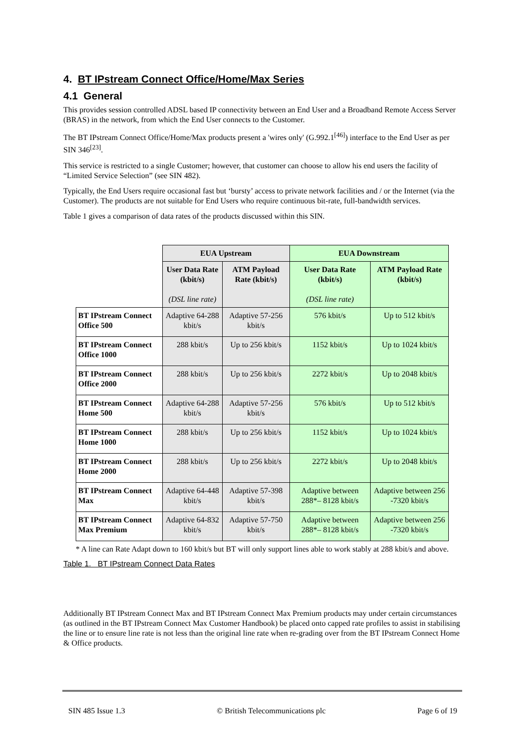4. BT IPstream Connect Office/Home/Max Series
4.1 General
This provides session controlled ADSL based IP connectivity between an End User and a Broadband Remote Access Server (BRAS) in the network, from which the End User connects to the Customer.
The BT IPstream Connect Office/Home/Max products present a 'wires only' (G.992.1<sup>[46]</sup>) interface to the End User as per SIN 346<sup>[23]</sup>.
This service is restricted to a single Customer; however, that customer can choose to allow his end users the facility of “Limited Service Selection” (see SIN 482).
Typically, the End Users require occasional fast but ‘bursty’ access to private network facilities and / or the Internet (via the Customer). The products are not suitable for End Users who require continuous bit-rate, full-bandwidth services.
Table 1 gives a comparison of data rates of the products discussed within this SIN.
| | EUA Upstream | | EUA Downstream | |
| | User Data Rate (kbit/s) (DSL line rate) | ATM Payload Rate (kbit/s) | User Data Rate (kbit/s) (DSL line rate) | ATM Payload Rate (kbit/s) |
| BT IPstream Connect Office 500 | Adaptive 64-288 kbit/s | Adaptive 57-256 kbit/s | 576 kbit/s | Up to 512 kbit/s |
| BT IPstream Connect Office 1000 | 288 kbit/s | Up to 256 kbit/s | 1152 kbit/s | Up to 1024 kbit/s |
| BT IPstream Connect Office 2000 | 288 kbit/s | Up to 256 kbit/s | 2272 kbit/s | Up to 2048 kbit/s |
| BT IPstream Connect Home 500 | Adaptive 64-288 kbit/s | Adaptive 57-256 kbit/s | 576 kbit/s | Up to 512 kbit/s |
| BT IPstream Connect Home 1000 | 288 kbit/s | Up to 256 kbit/s | 1152 kbit/s | Up to 1024 kbit/s |
| BT IPstream Connect Home 2000 | 288 kbit/s | Up to 256 kbit/s | 2272 kbit/s | Up to 2048 kbit/s |
| BT IPstream Connect Max | Adaptive 64-448 kbit/s | Adaptive 57-398 kbit/s | Adaptive between 288*– 8128 kbit/s | Adaptive between 256 -7320 kbit/s |
| BT IPstream Connect Max Premium | Adaptive 64-832 kbit/s | Adaptive 57-750 kbit/s | Adaptive between 288*– 8128 kbit/s | Adaptive between 256 -7320 kbit/s |
* A line can Rate Adapt down to 160 kbit/s but BT will only support lines able to work stably at 288 kbit/s and above.
Table 1. BT IPstream Connect Data Rates
Additionally BT IPstream Connect Max and BT IPstream Connect Max Premium products may under certain circumstances (as outlined in the BT IPstream Connect Max Customer Handbook) be placed onto capped rate profiles to assist in stabilising the line or to ensure line rate is not less than the original line rate when re-grading over from the BT IPstream Connect Home & Office products.
SIN 485 Issue 1.3 © British Telecommunications plc Page 6 of 19